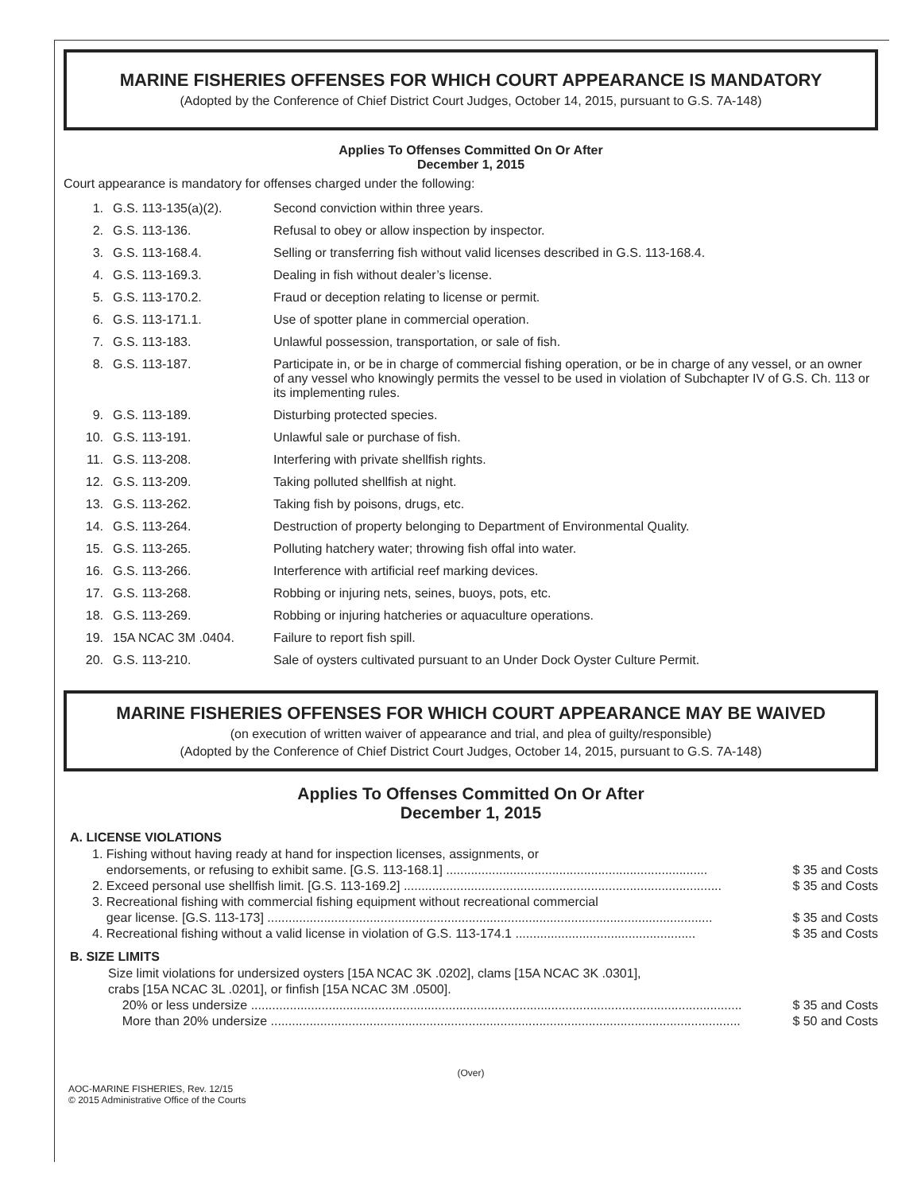MARINE FISHERIES OFFENSES FOR WHICH COURT APPEARANCE IS MANDATORY
(Adopted by the Conference of Chief District Court Judges, October 14, 2015, pursuant to G.S. 7A-148)
Applies To Offenses Committed On Or After
December 1, 2015
Court appearance is mandatory for offenses charged under the following:
| 1. | G.S. 113-135(a)(2). | Second conviction within three years. |
| 2. | G.S. 113-136. | Refusal to obey or allow inspection by inspector. |
| 3. | G.S. 113-168.4. | Selling or transferring fish without valid licenses described in G.S. 113-168.4. |
| 4. | G.S. 113-169.3. | Dealing in fish without dealer’s license. |
| 5. | G.S. 113-170.2. | Fraud or deception relating to license or permit. |
| 6. | G.S. 113-171.1. | Use of spotter plane in commercial operation. |
| 7. | G.S. 113-183. | Unlawful possession, transportation, or sale of fish. |
| 8. | G.S. 113-187. | Participate in, or be in charge of commercial fishing operation, or be in charge of any vessel, or an owner of any vessel who knowingly permits the vessel to be used in violation of Subchapter IV of G.S. Ch. 113 or its implementing rules. |
| 9. | G.S. 113-189. | Disturbing protected species. |
| 10. | G.S. 113-191. | Unlawful sale or purchase of fish. |
| 11. | G.S. 113-208. | Interfering with private shellfish rights. |
| 12. | G.S. 113-209. | Taking polluted shellfish at night. |
| 13. | G.S. 113-262. | Taking fish by poisons, drugs, etc. |
| 14. | G.S. 113-264. | Destruction of property belonging to Department of Environmental Quality. |
| 15. | G.S. 113-265. | Polluting hatchery water; throwing fish offal into water. |
| 16. | G.S. 113-266. | Interference with artificial reef marking devices. |
| 17. | G.S. 113-268. | Robbing or injuring nets, seines, buoys, pots, etc. |
| 18. | G.S. 113-269. | Robbing or injuring hatcheries or aquaculture operations. |
| 19. | 15A NCAC 3M .0404. | Failure to report fish spill. |
| 20. | G.S. 113-210. | Sale of oysters cultivated pursuant to an Under Dock Oyster Culture Permit. |
MARINE FISHERIES OFFENSES FOR WHICH COURT APPEARANCE MAY BE WAIVED
(on execution of written waiver of appearance and trial, and plea of guilty/responsible)
(Adopted by the Conference of Chief District Court Judges, October 14, 2015, pursuant to G.S. 7A-148)
Applies To Offenses Committed On Or After
December 1, 2015
A. LICENSE VIOLATIONS
1. Fishing without having ready at hand for inspection licenses, assignments, or
endorsements, or refusing to exhibit same. [G.S. 113-168.1] .......................................................................... $ 35 and Costs
2. Exceed personal use shellfish limit. [G.S. 113-169.2] .......................................................................................... $ 35 and Costs
3. Recreational fishing with commercial fishing equipment without recreational commercial
gear license. [G.S. 113-173] .............................................................................................................................. $ 35 and Costs
4. Recreational fishing without a valid license in violation of G.S. 113-174.1 ................................................... $ 35 and Costs
B. SIZE LIMITS
Size limit violations for undersized oysters [15A NCAC 3K .0202], clams [15A NCAC 3K .0301],
crabs [15A NCAC 3L .0201], or finfish [15A NCAC 3M .0500].
20% or less undersize ........................................................................................................................................... $ 35 and Costs
More than 20% undersize ..................................................................................................................................... $ 50 and Costs
(Over)
AOC-MARINE FISHERIES, Rev. 12/15
© 2015 Administrative Office of the Courts